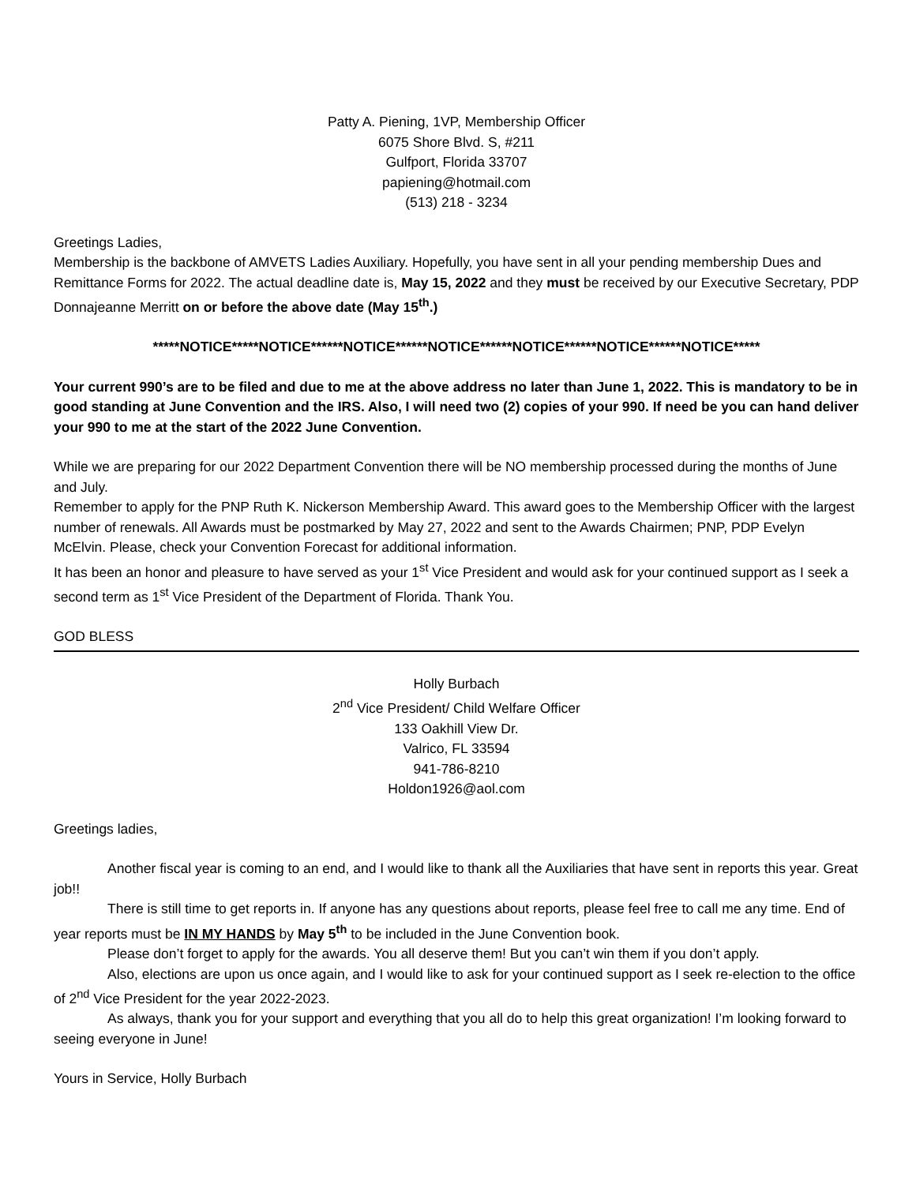Patty A. Piening, 1VP, Membership Officer
6075 Shore Blvd. S, #211
Gulfport, Florida 33707
papiening@hotmail.com
(513) 218 - 3234
Greetings Ladies,
Membership is the backbone of AMVETS Ladies Auxiliary. Hopefully, you have sent in all your pending membership Dues and Remittance Forms for 2022. The actual deadline date is, May 15, 2022 and they must be received by our Executive Secretary, PDP Donnajeanne Merritt on or before the above date (May 15<sup>th</sup>.)
*****NOTICE*****NOTICE******NOTICE******NOTICE******NOTICE******NOTICE******NOTICE*****
Your current 990’s are to be filed and due to me at the above address no later than June 1, 2022. This is mandatory to be in good standing at June Convention and the IRS. Also, I will need two (2) copies of your 990. If need be you can hand deliver your 990 to me at the start of the 2022 June Convention.
While we are preparing for our 2022 Department Convention there will be NO membership processed during the months of June and July.
Remember to apply for the PNP Ruth K. Nickerson Membership Award. This award goes to the Membership Officer with the largest number of renewals. All Awards must be postmarked by May 27, 2022 and sent to the Awards Chairmen; PNP, PDP Evelyn McElvin. Please, check your Convention Forecast for additional information.
It has been an honor and pleasure to have served as your 1<sup>st</sup> Vice President and would ask for your continued support as I seek a second term as 1<sup>st</sup> Vice President of the Department of Florida. Thank You.
GOD BLESS
Holly Burbach
2<sup>nd</sup> Vice President/ Child Welfare Officer
133 Oakhill View Dr.
Valrico, FL 33594
941-786-8210
Holdon1926@aol.com
Greetings ladies,
Another fiscal year is coming to an end, and I would like to thank all the Auxiliaries that have sent in reports this year. Great job!!
There is still time to get reports in. If anyone has any questions about reports, please feel free to call me any time. End of year reports must be IN MY HANDS by May 5<sup>th</sup> to be included in the June Convention book.
Please don’t forget to apply for the awards. You all deserve them! But you can’t win them if you don’t apply.
Also, elections are upon us once again, and I would like to ask for your continued support as I seek re-election to the office of 2<sup>nd</sup> Vice President for the year 2022-2023.
As always, thank you for your support and everything that you all do to help this great organization! I’m looking forward to seeing everyone in June!
Yours in Service, Holly Burbach